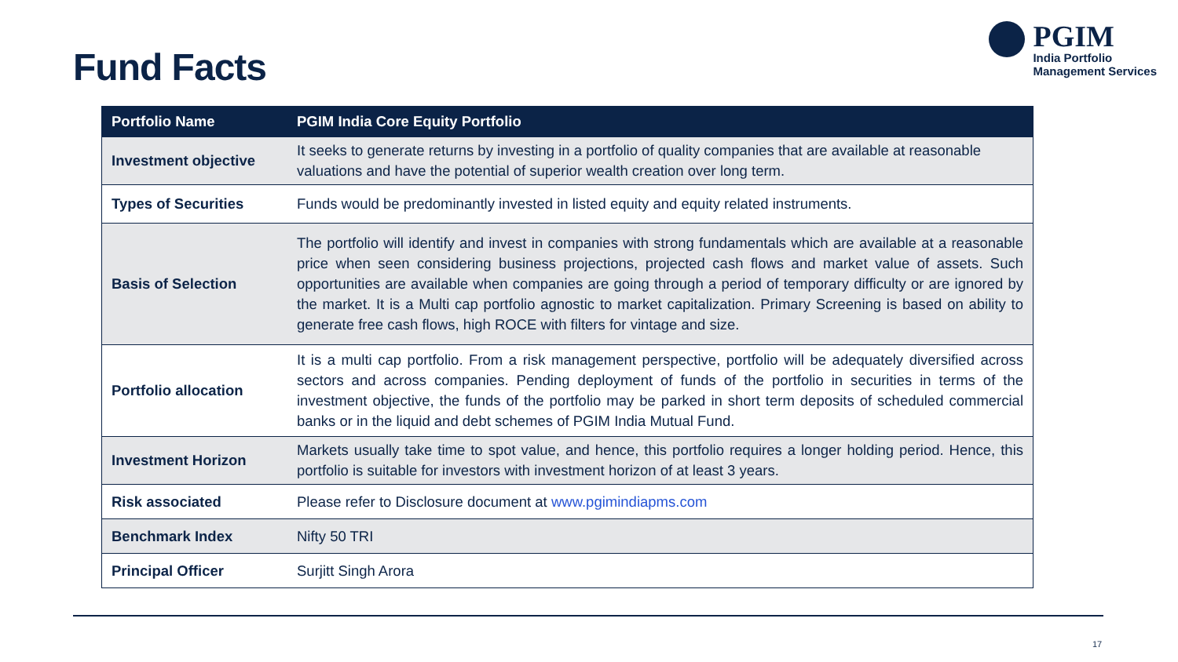Fund Facts
PGIM
India Portfolio
Management Services
| Portfolio Name | PGIM India Core Equity Portfolio |
| --- | --- |
| Investment objective | It seeks to generate returns by investing in a portfolio of quality companies that are available at reasonable valuations and have the potential of superior wealth creation over long term. |
| Types of Securities | Funds would be predominantly invested in listed equity and equity related instruments. |
| Basis of Selection | The portfolio will identify and invest in companies with strong fundamentals which are available at a reasonable price when seen considering business projections, projected cash flows and market value of assets. Such opportunities are available when companies are going through a period of temporary difficulty or are ignored by the market. It is a Multi cap portfolio agnostic to market capitalization. Primary Screening is based on ability to generate free cash flows, high ROCE with filters for vintage and size. |
| Portfolio allocation | It is a multi cap portfolio. From a risk management perspective, portfolio will be adequately diversified across sectors and across companies. Pending deployment of funds of the portfolio in securities in terms of the investment objective, the funds of the portfolio may be parked in short term deposits of scheduled commercial banks or in the liquid and debt schemes of PGIM India Mutual Fund. |
| Investment Horizon | Markets usually take time to spot value, and hence, this portfolio requires a longer holding period. Hence, this portfolio is suitable for investors with investment horizon of at least 3 years. |
| Risk associated | Please refer to Disclosure document at www.pgimindiapms.com |
| Benchmark Index | Nifty 50 TRI |
| Principal Officer | Surjitt Singh Arora |
17